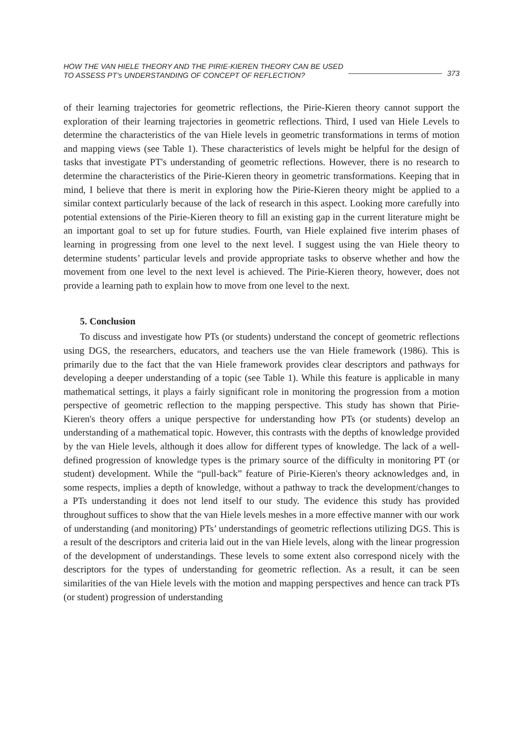HOW THE VAN HIELE THEORY AND THE PIRIE-KIEREN THEORY CAN BE USED
TO ASSESS PT’s UNDERSTANDING OF CONCEPT OF REFLECTION?
373
of their learning trajectories for geometric reflections, the Pirie-Kieren theory cannot support the exploration of their learning trajectories in geometric reflections. Third, I used van Hiele Levels to determine the characteristics of the van Hiele levels in geometric transformations in terms of motion and mapping views (see Table 1). These characteristics of levels might be helpful for the design of tasks that investigate PT's understanding of geometric reflections. However, there is no research to determine the characteristics of the Pirie-Kieren theory in geometric transformations. Keeping that in mind, I believe that there is merit in exploring how the Pirie-Kieren theory might be applied to a similar context particularly because of the lack of research in this aspect. Looking more carefully into potential extensions of the Pirie-Kieren theory to fill an existing gap in the current literature might be an important goal to set up for future studies. Fourth, van Hiele explained five interim phases of learning in progressing from one level to the next level. I suggest using the van Hiele theory to determine students’ particular levels and provide appropriate tasks to observe whether and how the movement from one level to the next level is achieved. The Pirie-Kieren theory, however, does not provide a learning path to explain how to move from one level to the next.
5. Conclusion
To discuss and investigate how PTs (or students) understand the concept of geometric reflections using DGS, the researchers, educators, and teachers use the van Hiele framework (1986). This is primarily due to the fact that the van Hiele framework provides clear descriptors and pathways for developing a deeper understanding of a topic (see Table 1). While this feature is applicable in many mathematical settings, it plays a fairly significant role in monitoring the progression from a motion perspective of geometric reflection to the mapping perspective. This study has shown that Pirie-Kieren's theory offers a unique perspective for understanding how PTs (or students) develop an understanding of a mathematical topic. However, this contrasts with the depths of knowledge provided by the van Hiele levels, although it does allow for different types of knowledge. The lack of a well-defined progression of knowledge types is the primary source of the difficulty in monitoring PT (or student) development. While the “pull-back” feature of Pirie-Kieren's theory acknowledges and, in some respects, implies a depth of knowledge, without a pathway to track the development/changes to a PTs understanding it does not lend itself to our study. The evidence this study has provided throughout suffices to show that the van Hiele levels meshes in a more effective manner with our work of understanding (and monitoring) PTs’ understandings of geometric reflections utilizing DGS. This is a result of the descriptors and criteria laid out in the van Hiele levels, along with the linear progression of the development of understandings. These levels to some extent also correspond nicely with the descriptors for the types of understanding for geometric reflection. As a result, it can be seen similarities of the van Hiele levels with the motion and mapping perspectives and hence can track PTs (or student) progression of understanding